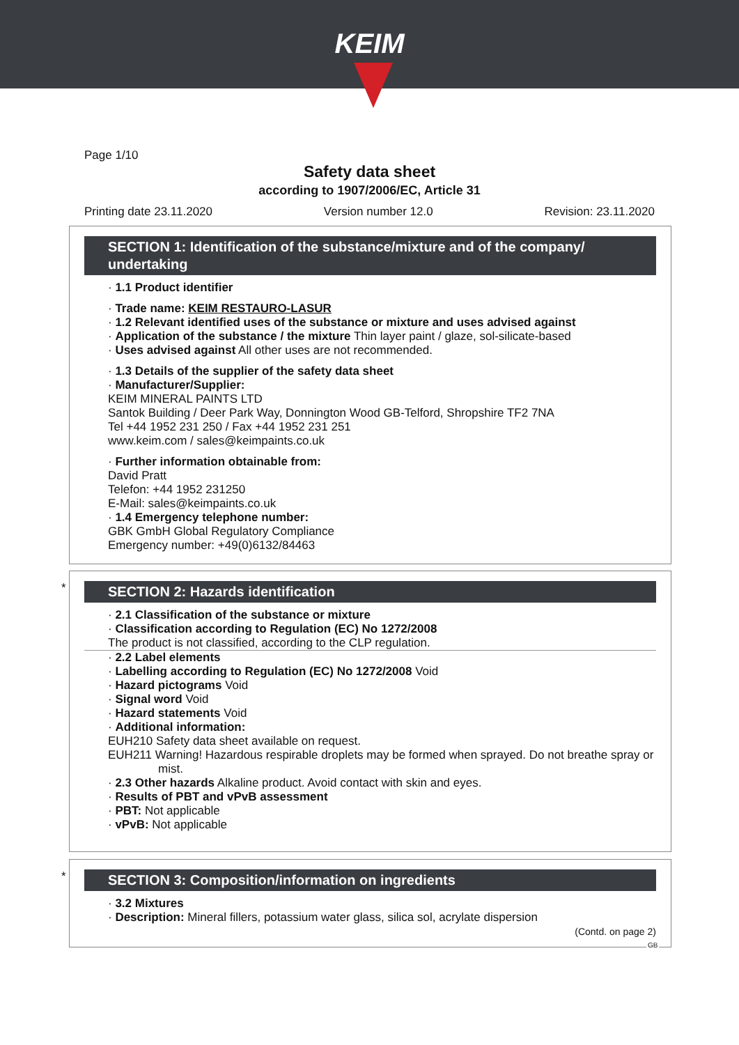KEIM
Page 1/10
Safety data sheet
according to 1907/2006/EC, Article 31
Printing date 23.11.2020 Version number 12.0 Revision: 23.11.2020
SECTION 1: Identification of the substance/mixture and of the company/ undertaking
· 1.1 Product identifier
· Trade name: KEIM RESTAURO-LASUR
· 1.2 Relevant identified uses of the substance or mixture and uses advised against
· Application of the substance / the mixture Thin layer paint / glaze, sol-silicate-based
· Uses advised against All other uses are not recommended.
· 1.3 Details of the supplier of the safety data sheet
· Manufacturer/Supplier:
KEIM MINERAL PAINTS LTD
Santok Building / Deer Park Way, Donnington Wood GB-Telford, Shropshire TF2 7NA
Tel +44 1952 231 250 / Fax +44 1952 231 251
www.keim.com / sales@keimpaints.co.uk
· Further information obtainable from:
David Pratt
Telefon: +44 1952 231250
E-Mail: sales@keimpaints.co.uk
· 1.4 Emergency telephone number:
GBK GmbH Global Regulatory Compliance
Emergency number: +49(0)6132/84463
*
SECTION 2: Hazards identification
· 2.1 Classification of the substance or mixture
· Classification according to Regulation (EC) No 1272/2008
The product is not classified, according to the CLP regulation.
· 2.2 Label elements
· Labelling according to Regulation (EC) No 1272/2008 Void
· Hazard pictograms Void
· Signal word Void
· Hazard statements Void
· Additional information:
EUH210 Safety data sheet available on request.
EUH211 Warning! Hazardous respirable droplets may be formed when sprayed. Do not breathe spray or mist.
· 2.3 Other hazards Alkaline product. Avoid contact with skin and eyes.
· Results of PBT and vPvB assessment
· PBT: Not applicable
· vPvB: Not applicable
*
SECTION 3: Composition/information on ingredients
· 3.2 Mixtures
· Description: Mineral fillers, potassium water glass, silica sol, acrylate dispersion
(Contd. on page 2)
GB